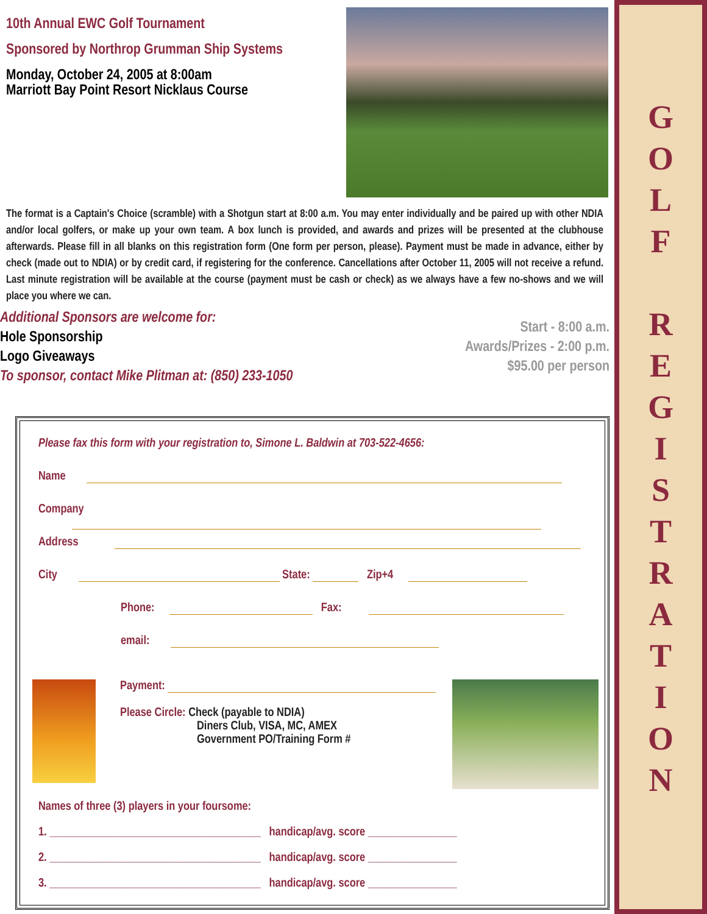10th Annual EWC Golf Tournament
Sponsored by Northrop Grumman Ship Systems
Monday, October 24, 2005 at 8:00am
Marriott Bay Point Resort Nicklaus Course
The format is a Captain's Choice (scramble) with a Shotgun start at 8:00 a.m. You may enter individually and be paired up with other NDIA and/or local golfers, or make up your own team. A box lunch is provided, and awards and prizes will be presented at the clubhouse afterwards. Please fill in all blanks on this registration form (One form per person, please). Payment must be made in advance, either by check (made out to NDIA) or by credit card, if registering for the conference. Cancellations after October 11, 2005 will not receive a refund. Last minute registration will be available at the course (payment must be cash or check) as we always have a few no-shows and we will place you where we can.
Additional Sponsors are welcome for:
Hole Sponsorship
Logo Giveaways
To sponsor, contact Mike Plitman at: (850) 233-1050
Start - 8:00 a.m.
Awards/Prizes - 2:00 p.m.
$95.00 per person
Please fax this form with your registration to, Simone L. Baldwin at 703-522-4656:
Name
Company
Address
City State: Zip+4
Phone: Fax:
email:
Payment:
Please Circle: Check (payable to NDIA)
Diners Club, VISA, MC, AMEX
Government PO/Training Form #
Names of three (3) players in your foursome:
1. ______________________________________ handicap/avg. score ________________
2. ______________________________________ handicap/avg. score ________________
3. ______________________________________ handicap/avg. score ________________
G
O
L
F
R
E
G
I
S
T
R
A
T
I
O
N